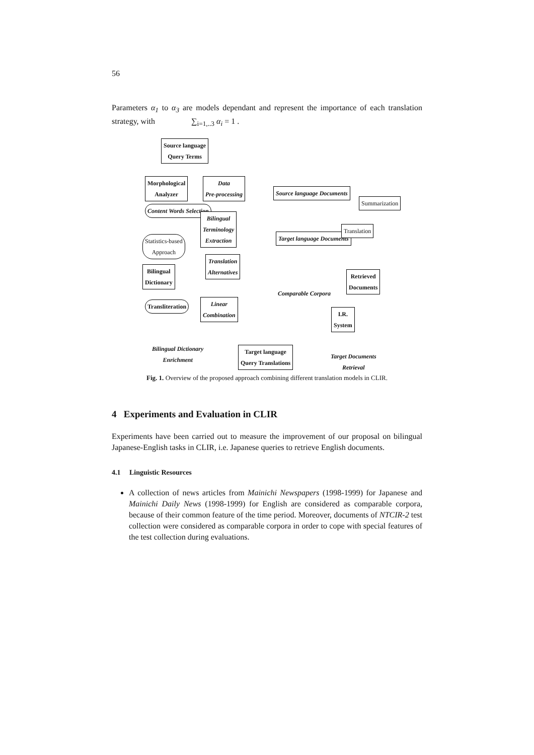56
Parameters α<sub>1</sub> to α<sub>3</sub> are models dependant and represent the importance of each translation strategy, with ∑<sub>i=1,..3</sub> α<sub>i</sub> = 1 .
Source language
Query Terms
Morphological
Analyzer
Data
Pre-processing
Source language Documents
Content Words Selection
Bilingual
Terminology
Extraction
Statistics-based
Approach
Target language Documents
Translation
Alternatives
Bilingual
Dictionary
Comparable Corpora
Transliteration
Linear
Combination
Summarization
Translation
Retrieved
Documents
I.R.
System
Bilingual Dictionary
Enrichment
Target language
Query Translations
Target Documents
Retrieval
Fig. 1. Overview of the proposed approach combining different translation models in CLIR.
4 Experiments and Evaluation in CLIR
Experiments have been carried out to measure the improvement of our proposal on bilingual Japanese-English tasks in CLIR, i.e. Japanese queries to retrieve English documents.
4.1 Linguistic Resources
A collection of news articles from Mainichi Newspapers (1998-1999) for Japanese and Mainichi Daily News (1998-1999) for English are considered as comparable corpora, because of their common feature of the time period. Moreover, documents of NTCIR-2 test collection were considered as comparable corpora in order to cope with special features of the test collection during evaluations.